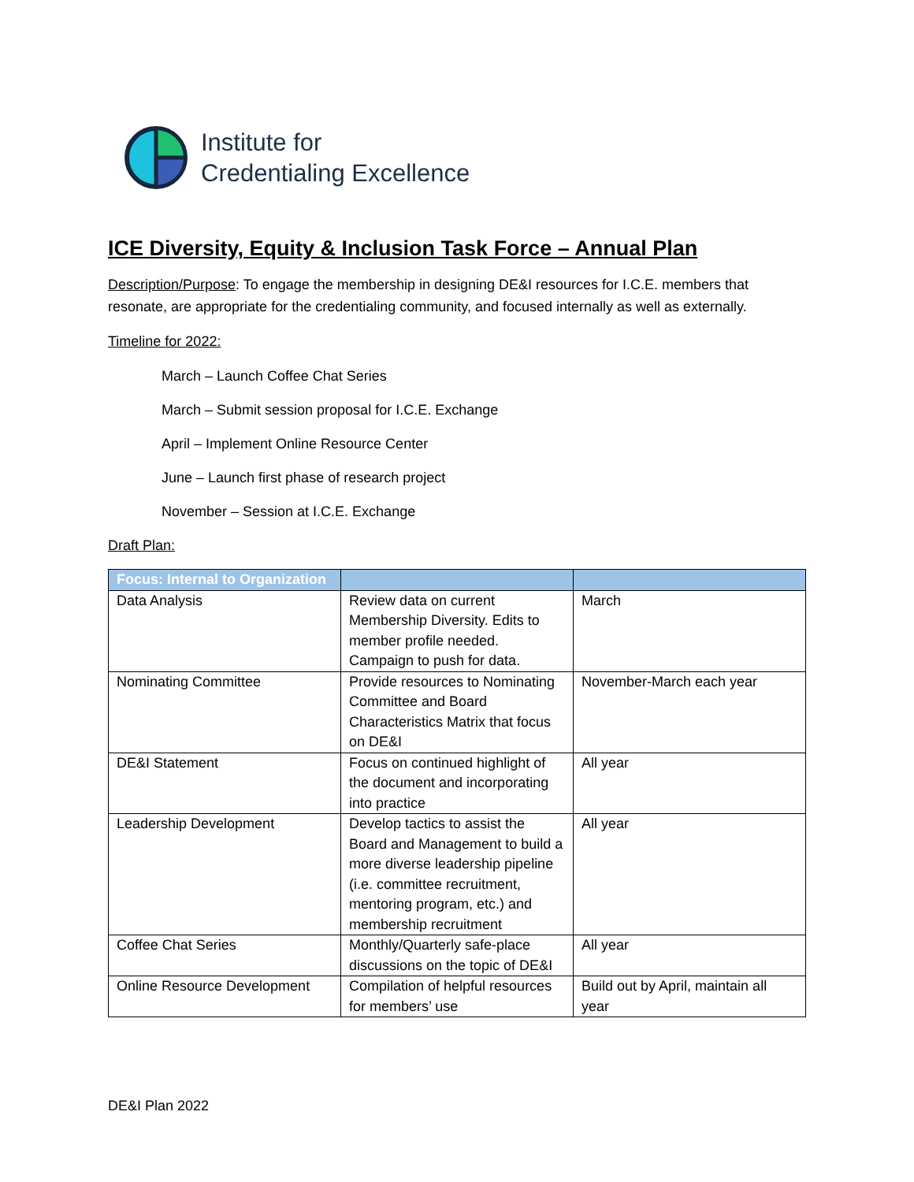Institute for
Credentialing Excellence
ICE Diversity, Equity & Inclusion Task Force – Annual Plan
Description/Purpose: To engage the membership in designing DE&I resources for I.C.E. members that resonate, are appropriate for the credentialing community, and focused internally as well as externally.
Timeline for 2022:
March – Launch Coffee Chat Series
March – Submit session proposal for I.C.E. Exchange
April – Implement Online Resource Center
June – Launch first phase of research project
November – Session at I.C.E. Exchange
Draft Plan:
| Focus: Internal to Organization | | |
| --- | --- | --- |
| Data Analysis | Review data on current Membership Diversity. Edits to member profile needed. Campaign to push for data. | March |
| Nominating Committee | Provide resources to Nominating Committee and Board Characteristics Matrix that focus on DE&I | November-March each year |
| DE&I Statement | Focus on continued highlight of the document and incorporating into practice | All year |
| Leadership Development | Develop tactics to assist the Board and Management to build a more diverse leadership pipeline (i.e. committee recruitment, mentoring program, etc.) and membership recruitment | All year |
| Coffee Chat Series | Monthly/Quarterly safe-place discussions on the topic of DE&I | All year |
| Online Resource Development | Compilation of helpful resources for members’ use | Build out by April, maintain all year |
DE&I Plan 2022